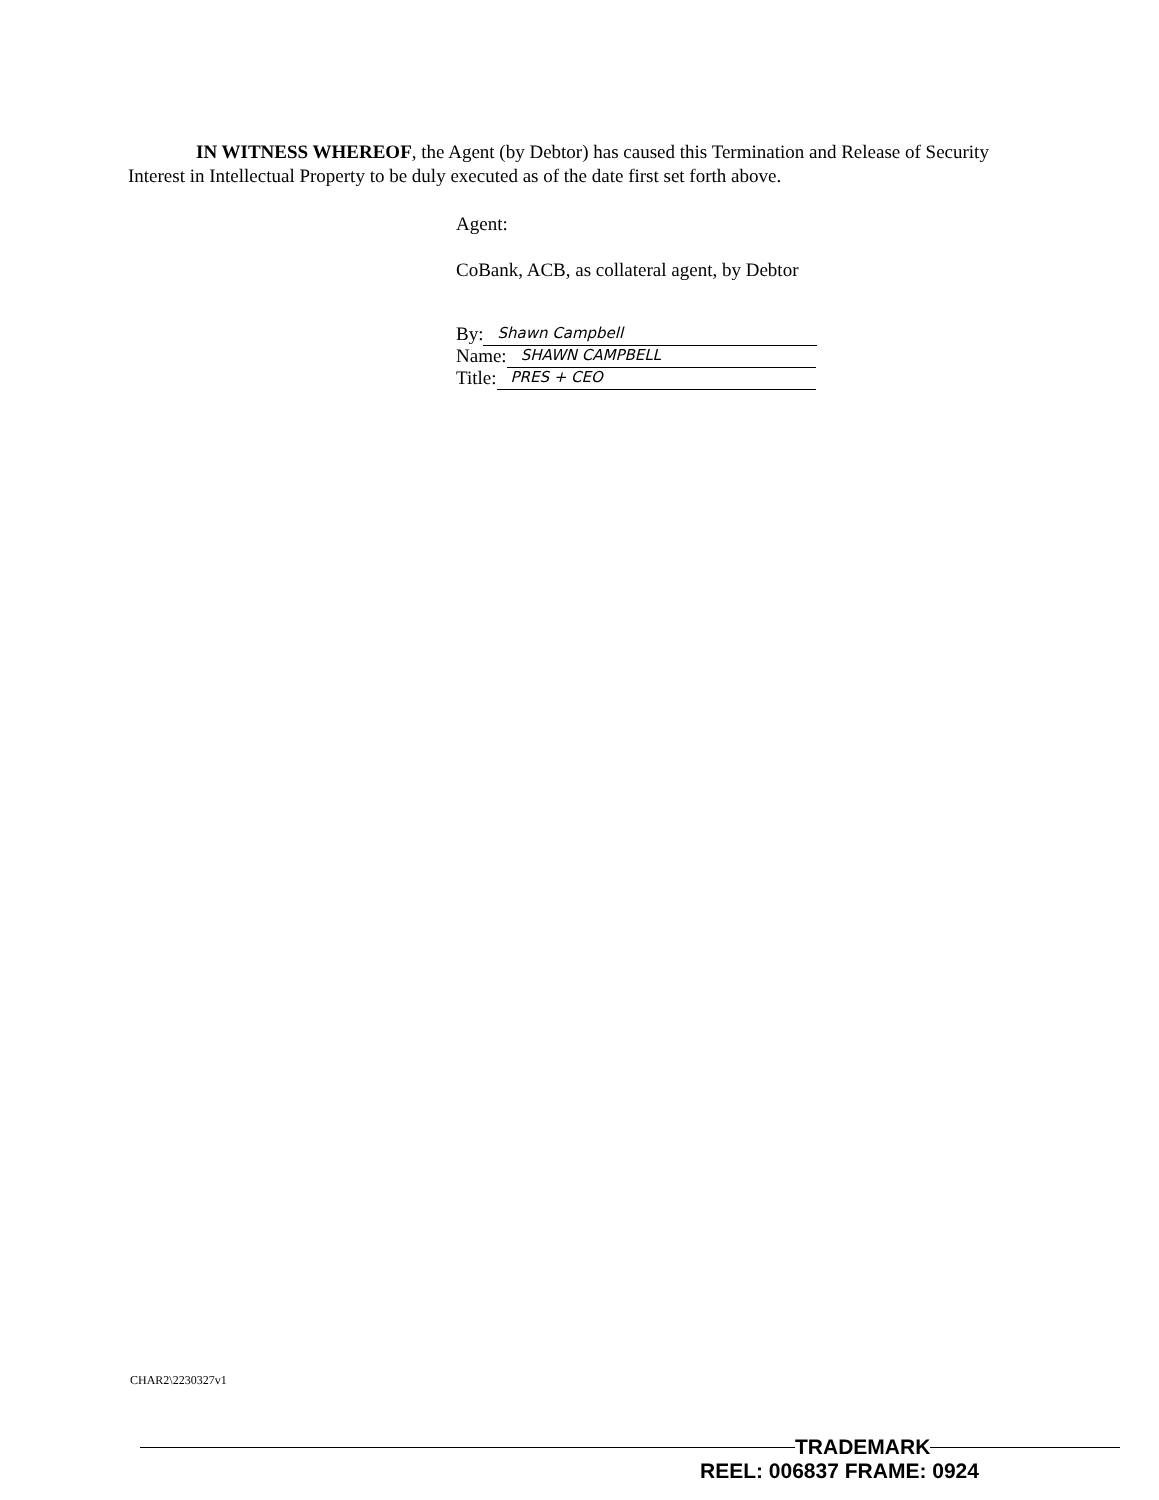IN WITNESS WHEREOF, the Agent (by Debtor) has caused this Termination and Release of Security Interest in Intellectual Property to be duly executed as of the date first set forth above.
Agent:
CoBank, ACB, as collateral agent, by Debtor
By: Shawn Campbell
Name: SHAWN CAMPBELL
Title: PRES + CEO
CHAR2\22303​27v1
TRADEMARK
REEL: 006837 FRAME: 0924